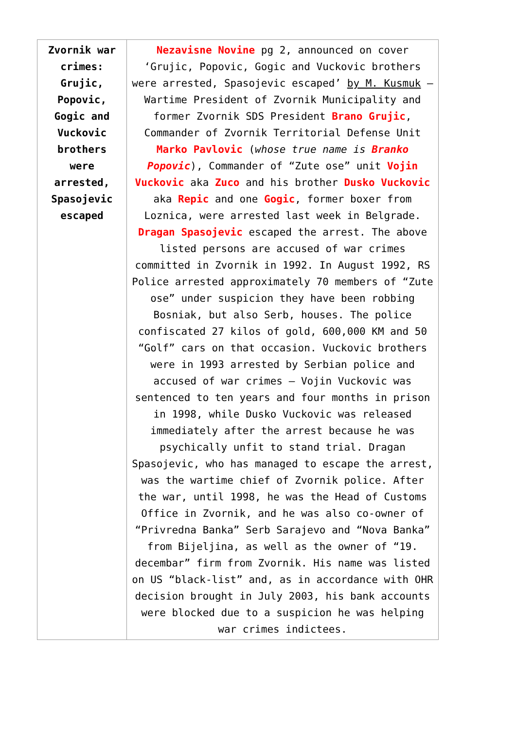| Zvornik war crimes: Grujic, Popovic, Gogic and Vuckovic brothers were arrested, Spasojevic escaped | Nezavisne Novine pg 2, announced on cover ‘Grujic, Popovic, Gogic and Vuckovic brothers were arrested, Spasojevic escaped’ by M. Kusmuk – Wartime President of Zvornik Municipality and former Zvornik SDS President Brano Grujic , Commander of Zvornik Territorial Defense Unit Marko Pavlovic ( whose true name is Branko Popovic ), Commander of “Zute ose” unit Vojin Vuckovic aka Zuco and his brother Dusko Vuckovic aka Repic and one Gogic , former boxer from Loznica, were arrested last week in Belgrade. Dragan Spasojevic escaped the arrest. The above listed persons are accused of war crimes committed in Zvornik in 1992. In August 1992, RS Police arrested approximately 70 members of “Zute ose” under suspicion they have been robbing Bosniak, but also Serb, houses. The police confiscated 27 kilos of gold, 600,000 KM and 50 “Golf” cars on that occasion. Vuckovic brothers were in 1993 arrested by Serbian police and accused of war crimes – Vojin Vuckovic was sentenced to ten years and four months in prison in 1998, while Dusko Vuckovic was released immediately after the arrest because he was psychically unfit to stand trial. Dragan Spasojevic, who has managed to escape the arrest, was the wartime chief of Zvornik police. After the war, until 1998, he was the Head of Customs Office in Zvornik, and he was also co-owner of “Privredna Banka” Serb Sarajevo and “Nova Banka” from Bijeljina, as well as the owner of “19. decembar” firm from Zvornik. His name was listed on US “black-list” and, as in accordance with OHR decision brought in July 2003, his bank accounts were blocked due to a suspicion he was helping war crimes indictees. |